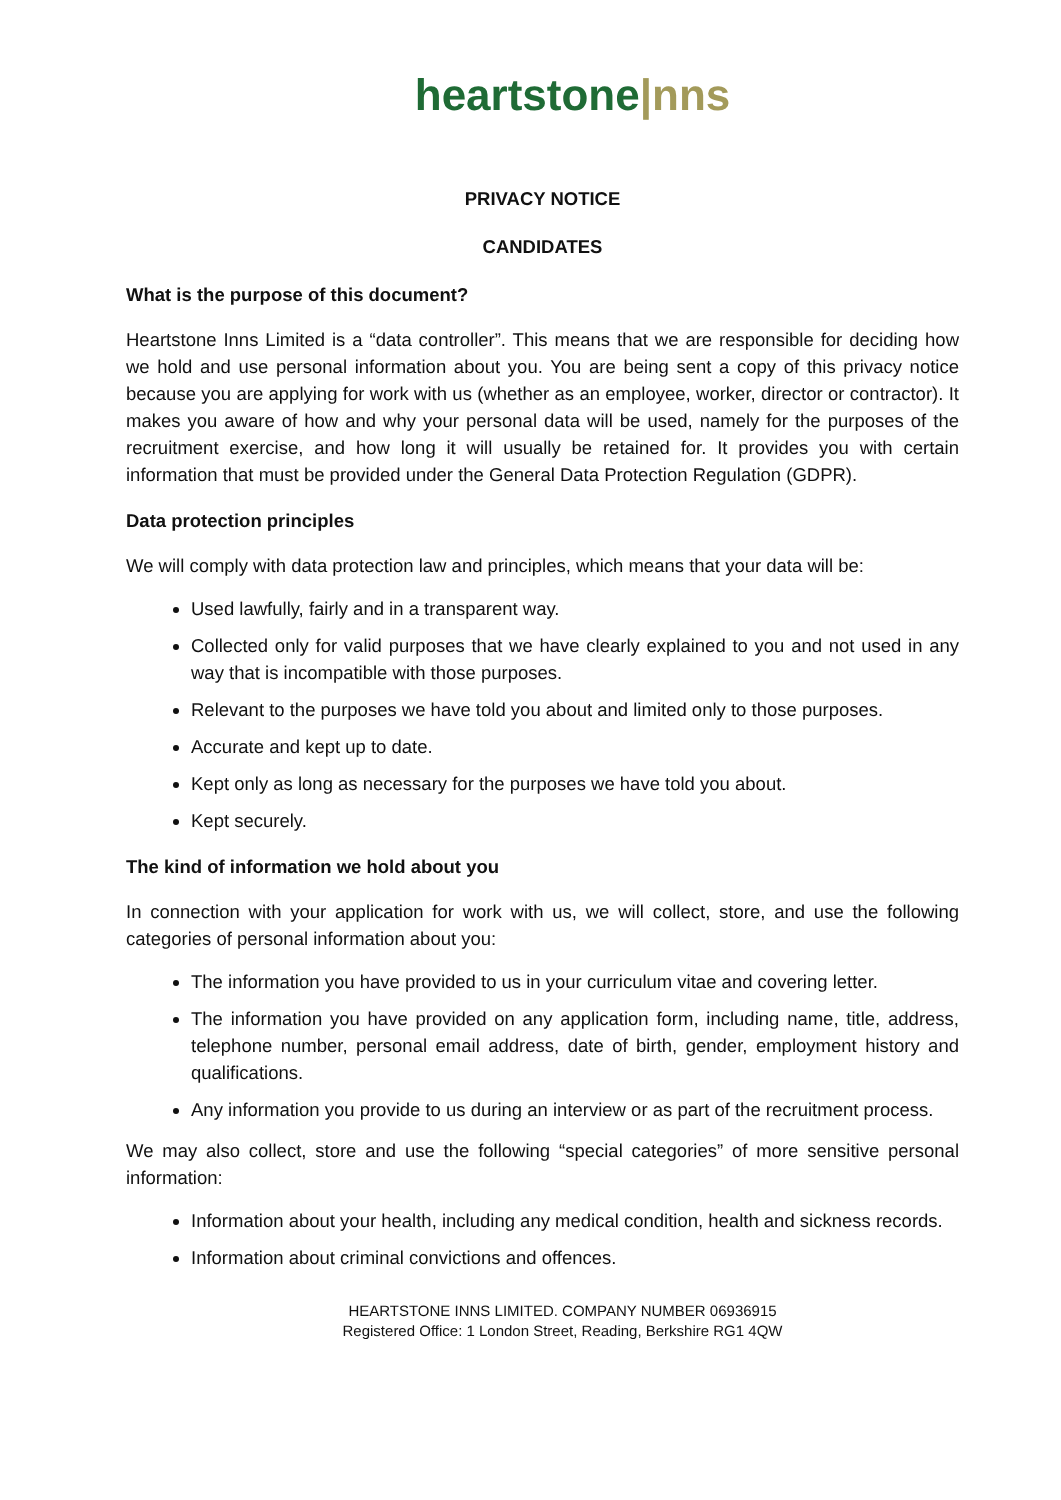heartstone|nns
PRIVACY NOTICE
CANDIDATES
What is the purpose of this document?
Heartstone Inns Limited is a “data controller”. This means that we are responsible for deciding how we hold and use personal information about you. You are being sent a copy of this privacy notice because you are applying for work with us (whether as an employee, worker, director or contractor). It makes you aware of how and why your personal data will be used, namely for the purposes of the recruitment exercise, and how long it will usually be retained for. It provides you with certain information that must be provided under the General Data Protection Regulation (GDPR).
Data protection principles
We will comply with data protection law and principles, which means that your data will be:
Used lawfully, fairly and in a transparent way.
Collected only for valid purposes that we have clearly explained to you and not used in any way that is incompatible with those purposes.
Relevant to the purposes we have told you about and limited only to those purposes.
Accurate and kept up to date.
Kept only as long as necessary for the purposes we have told you about.
Kept securely.
The kind of information we hold about you
In connection with your application for work with us, we will collect, store, and use the following categories of personal information about you:
The information you have provided to us in your curriculum vitae and covering letter.
The information you have provided on any application form, including name, title, address, telephone number, personal email address, date of birth, gender, employment history and qualifications.
Any information you provide to us during an interview or as part of the recruitment process.
We may also collect, store and use the following “special categories” of more sensitive personal information:
Information about your health, including any medical condition, health and sickness records.
Information about criminal convictions and offences.
HEARTSTONE INNS LIMITED. COMPANY NUMBER 06936915
Registered Office: 1 London Street, Reading, Berkshire RG1 4QW